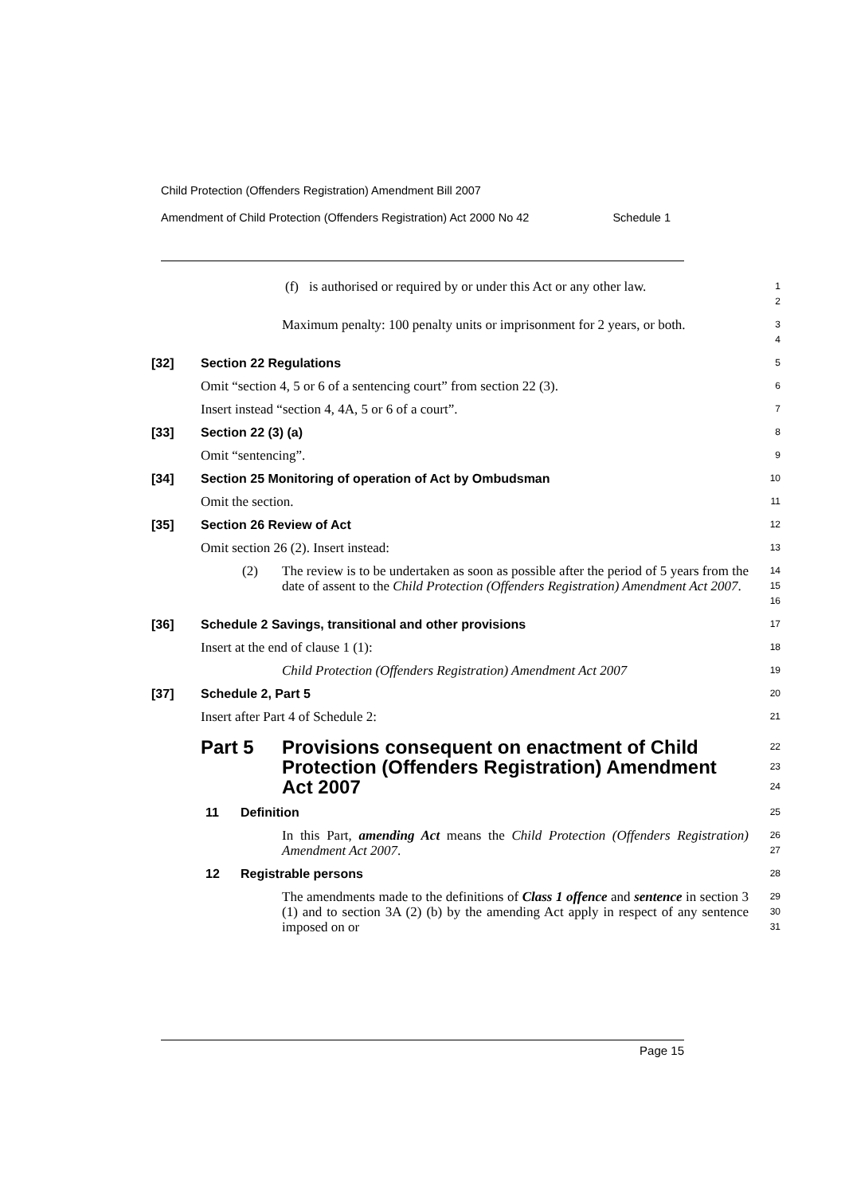Child Protection (Offenders Registration) Amendment Bill 2007
Amendment of Child Protection (Offenders Registration) Act 2000 No 42 Schedule 1
(f) is authorised or required by or under this Act or any other law.
1
2
Maximum penalty: 100 penalty units or imprisonment for 2 years, or both.
3
4
[32] Section 22 Regulations
5
Omit “section 4, 5 or 6 of a sentencing court” from section 22 (3).
6
Insert instead “section 4, 4A, 5 or 6 of a court”.
7
[33] Section 22 (3) (a)
8
Omit “sentencing”.
9
[34] Section 25 Monitoring of operation of Act by Ombudsman
10
Omit the section.
11
[35] Section 26 Review of Act
12
Omit section 26 (2). Insert instead:
13
(2) The review is to be undertaken as soon as possible after the period of 5 years from the date of assent to the Child Protection (Offenders Registration) Amendment Act 2007.
14
15
16
[36] Schedule 2 Savings, transitional and other provisions
17
Insert at the end of clause 1 (1):
18
Child Protection (Offenders Registration) Amendment Act 2007
19
[37] Schedule 2, Part 5
20
Insert after Part 4 of Schedule 2:
21
Part 5 Provisions consequent on enactment of Child Protection (Offenders Registration) Amendment Act 2007
22
23
24
11 Definition
25
In this Part, amending Act means the Child Protection (Offenders Registration) Amendment Act 2007.
26
27
12 Registrable persons
28
The amendments made to the definitions of Class 1 offence and sentence in section 3 (1) and to section 3A (2) (b) by the amending Act apply in respect of any sentence imposed on or
29
30
31
Page 15